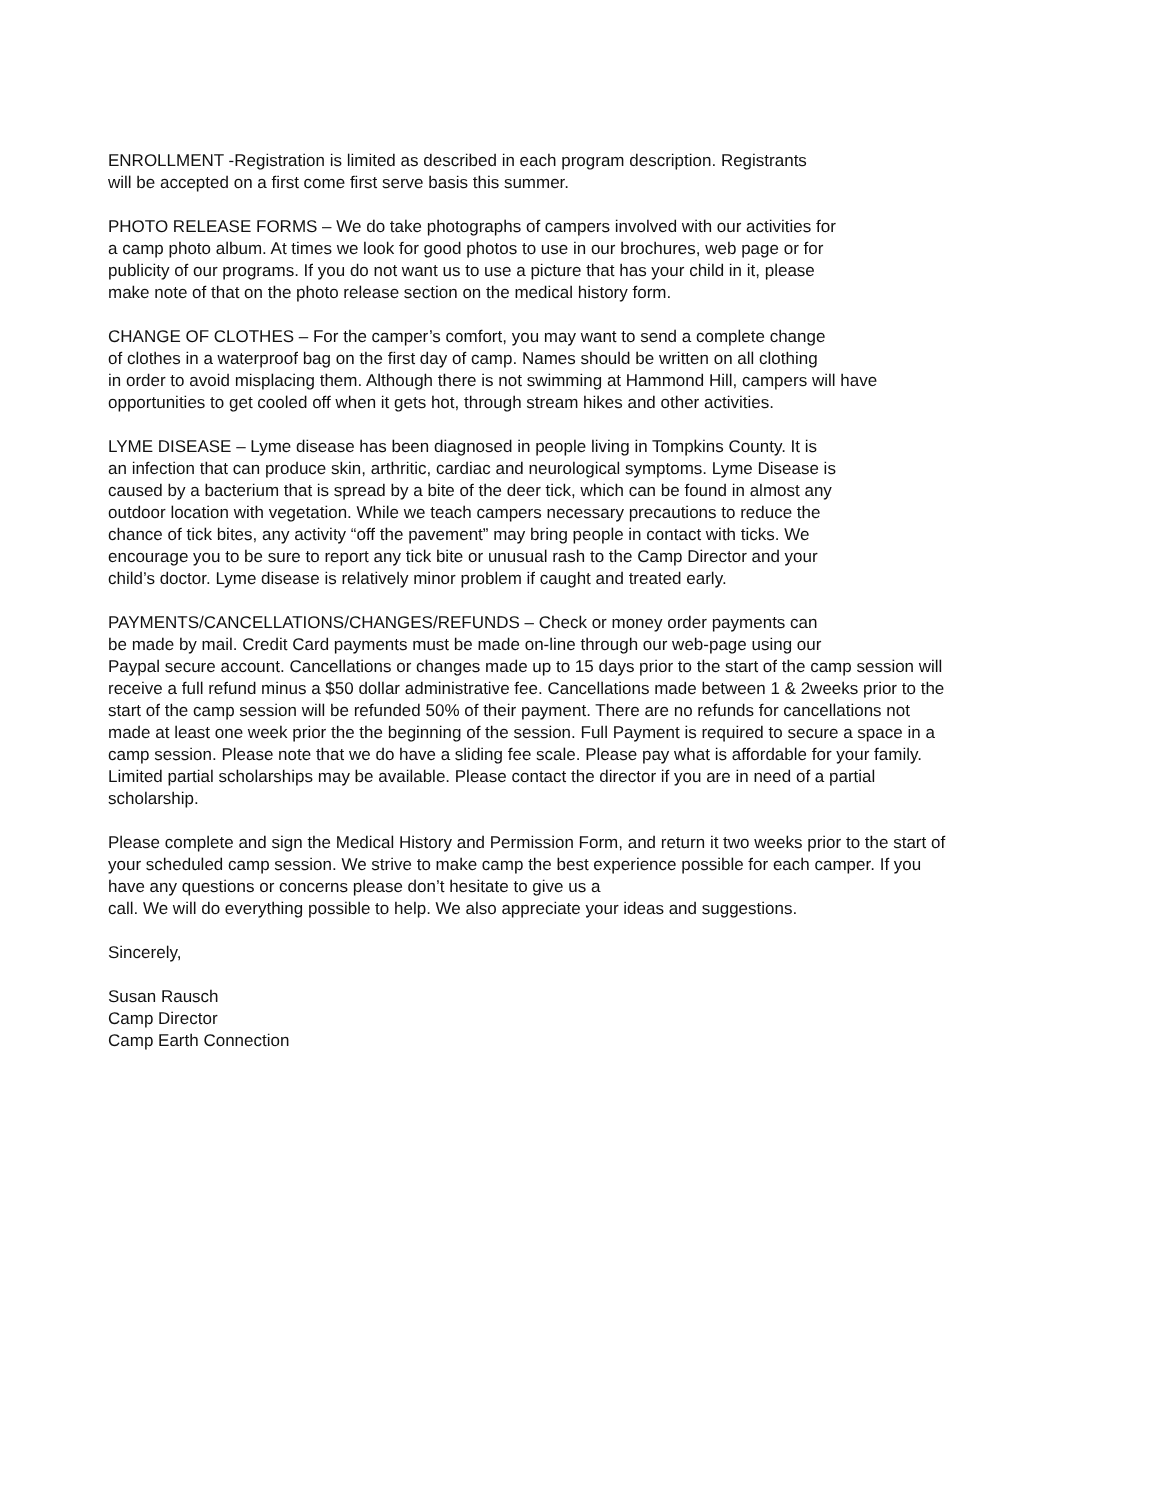ENROLLMENT -Registration is limited as described in each program description. Registrants
will be accepted on a first come first serve basis this summer.
PHOTO RELEASE FORMS – We do take photographs of campers involved with our activities for
a camp photo album. At times we look for good photos to use in our brochures, web page or for
publicity of our programs. If you do not want us to use a picture that has your child in it, please
make note of that on the photo release section on the medical history form.
CHANGE OF CLOTHES – For the camper’s comfort, you may want to send a complete change
of clothes in a waterproof bag on the first day of camp. Names should be written on all clothing
in order to avoid misplacing them. Although there is not swimming at Hammond Hill, campers will have
opportunities to get cooled off when it gets hot, through stream hikes and other activities.
LYME DISEASE – Lyme disease has been diagnosed in people living in Tompkins County. It is
an infection that can produce skin, arthritic, cardiac and neurological symptoms. Lyme Disease is
caused by a bacterium that is spread by a bite of the deer tick, which can be found in almost any
outdoor location with vegetation. While we teach campers necessary precautions to reduce the
chance of tick bites, any activity “off the pavement” may bring people in contact with ticks. We
encourage you to be sure to report any tick bite or unusual rash to the Camp Director and your
child’s doctor. Lyme disease is relatively minor problem if caught and treated early.
PAYMENTS/CANCELLATIONS/CHANGES/REFUNDS – Check or money order payments can
be made by mail. Credit Card payments must be made on-line through our web-page using our
Paypal secure account. Cancellations or changes made up to 15 days prior to the start of the camp session will
receive a full refund minus a $50 dollar administrative fee. Cancellations made between 1 & 2weeks prior to the
start of the camp session will be refunded 50% of their payment. There are no refunds for cancellations not
made at least one week prior the the beginning of the session. Full Payment is required to secure a space in a
camp session. Please note that we do have a sliding fee scale. Please pay what is affordable for your family.
Limited partial scholarships may be available. Please contact the director if you are in need of a partial
scholarship.
Please complete and sign the Medical History and Permission Form, and return it two weeks prior to the start of
your scheduled camp session. We strive to make camp the best experience possible for each camper. If you
have any questions or concerns please don’t hesitate to give us a
call. We will do everything possible to help. We also appreciate your ideas and suggestions.
Sincerely,
Susan Rausch
Camp Director
Camp Earth Connection